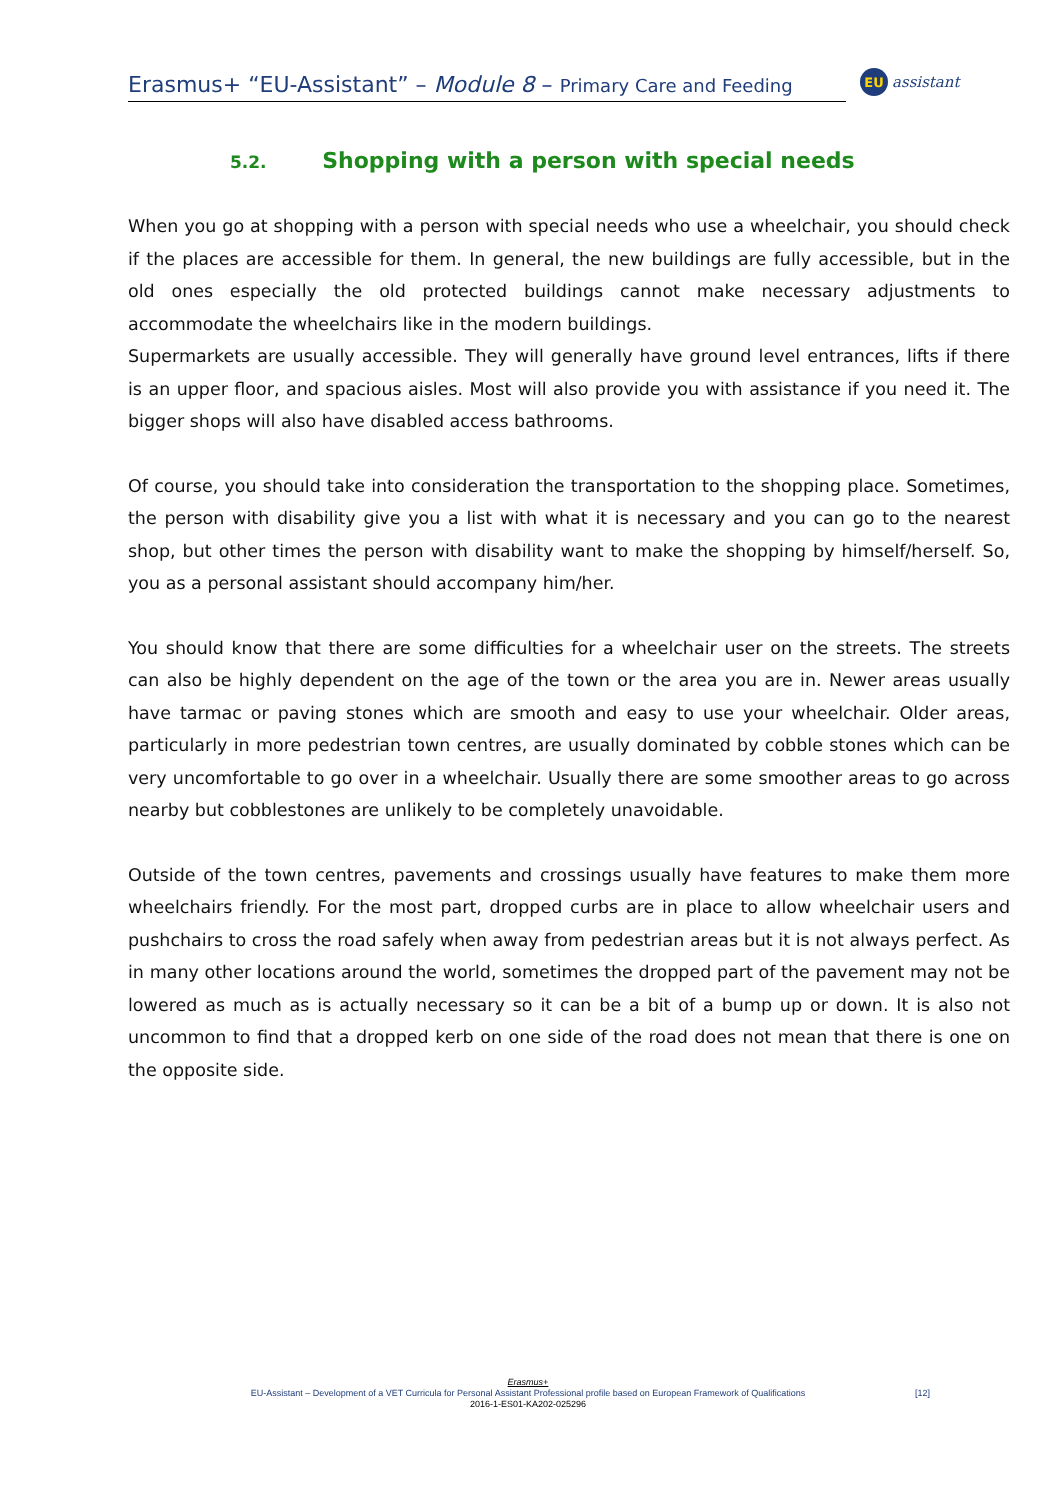Erasmus+ “EU-Assistant” – Module 8 – Primary Care and Feeding
EU
assistant
5.2. Shopping with a person with special needs
When you go at shopping with a person with special needs who use a wheelchair, you should check if the places are accessible for them. In general, the new buildings are fully accessible, but in the old ones especially the old protected buildings cannot make necessary adjustments to accommodate the wheelchairs like in the modern buildings.
Supermarkets are usually accessible. They will generally have ground level entrances, lifts if there is an upper floor, and spacious aisles. Most will also provide you with assistance if you need it. The bigger shops will also have disabled access bathrooms.
Of course, you should take into consideration the transportation to the shopping place. Sometimes, the person with disability give you a list with what it is necessary and you can go to the nearest shop, but other times the person with disability want to make the shopping by himself/herself. So, you as a personal assistant should accompany him/her.
You should know that there are some difficulties for a wheelchair user on the streets. The streets can also be highly dependent on the age of the town or the area you are in. Newer areas usually have tarmac or paving stones which are smooth and easy to use your wheelchair. Older areas, particularly in more pedestrian town centres, are usually dominated by cobble stones which can be very uncomfortable to go over in a wheelchair. Usually there are some smoother areas to go across nearby but cobblestones are unlikely to be completely unavoidable.
Outside of the town centres, pavements and crossings usually have features to make them more wheelchairs friendly. For the most part, dropped curbs are in place to allow wheelchair users and pushchairs to cross the road safely when away from pedestrian areas but it is not always perfect. As in many other locations around the world, sometimes the dropped part of the pavement may not be lowered as much as is actually necessary so it can be a bit of a bump up or down. It is also not uncommon to find that a dropped kerb on one side of the road does not mean that there is one on the opposite side.
Erasmus+
EU-Assistant – Development of a VET Curricula for Personal Assistant Professional profile based on European Framework of Qualifications
2016-1-ES01-KA202-025296
[12]